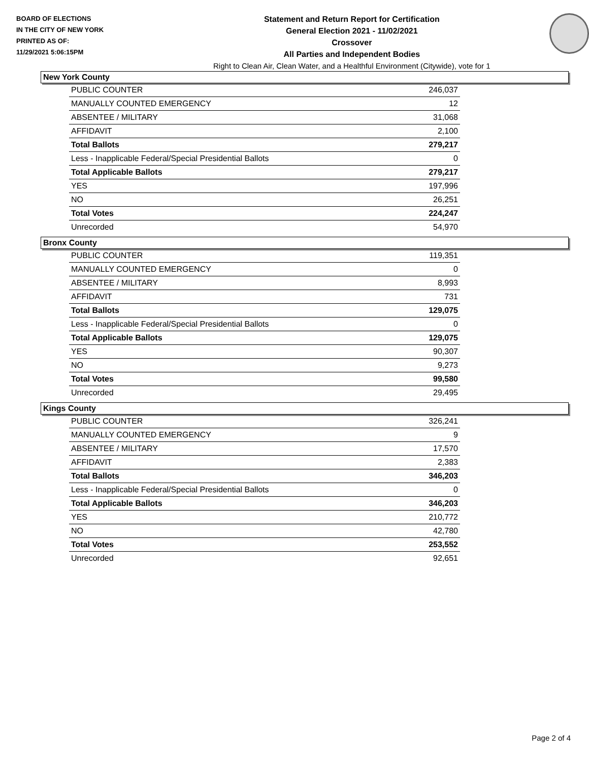BOARD OF ELECTIONS
IN THE CITY OF NEW YORK
PRINTED AS OF:
11/29/2021 5:06:15PM
Statement and Return Report for Certification
General Election 2021 - 11/02/2021
Crossover
All Parties and Independent Bodies
Right to Clean Air, Clean Water, and a Healthful Environment (Citywide), vote for 1
New York County
| PUBLIC COUNTER | 246,037 |
| MANUALLY COUNTED EMERGENCY | 12 |
| ABSENTEE / MILITARY | 31,068 |
| AFFIDAVIT | 2,100 |
| Total Ballots | 279,217 |
| Less - Inapplicable Federal/Special Presidential Ballots | 0 |
| Total Applicable Ballots | 279,217 |
| YES | 197,996 |
| NO | 26,251 |
| Total Votes | 224,247 |
| Unrecorded | 54,970 |
Bronx County
| PUBLIC COUNTER | 119,351 |
| MANUALLY COUNTED EMERGENCY | 0 |
| ABSENTEE / MILITARY | 8,993 |
| AFFIDAVIT | 731 |
| Total Ballots | 129,075 |
| Less - Inapplicable Federal/Special Presidential Ballots | 0 |
| Total Applicable Ballots | 129,075 |
| YES | 90,307 |
| NO | 9,273 |
| Total Votes | 99,580 |
| Unrecorded | 29,495 |
Kings County
| PUBLIC COUNTER | 326,241 |
| MANUALLY COUNTED EMERGENCY | 9 |
| ABSENTEE / MILITARY | 17,570 |
| AFFIDAVIT | 2,383 |
| Total Ballots | 346,203 |
| Less - Inapplicable Federal/Special Presidential Ballots | 0 |
| Total Applicable Ballots | 346,203 |
| YES | 210,772 |
| NO | 42,780 |
| Total Votes | 253,552 |
| Unrecorded | 92,651 |
Page 2 of 4